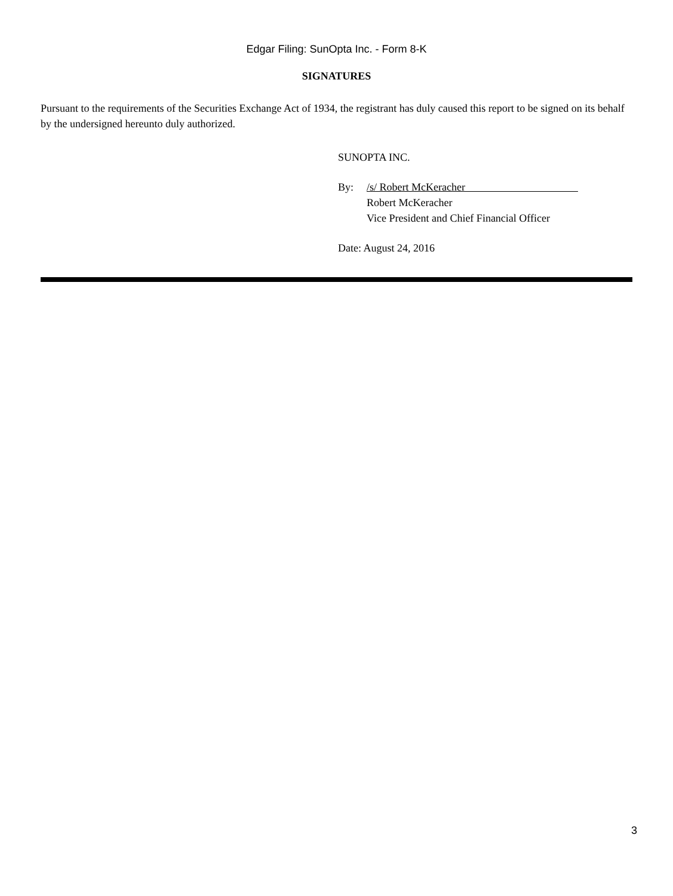Edgar Filing: SunOpta Inc. - Form 8-K
SIGNATURES
Pursuant to the requirements of the Securities Exchange Act of 1934, the registrant has duly caused this report to be signed on its behalf by the undersigned hereunto duly authorized.
SUNOPTA INC.
| By: | /s/ Robert McKeracher Robert McKeracher Vice President and Chief Financial Officer |
Date: August 24, 2016
3